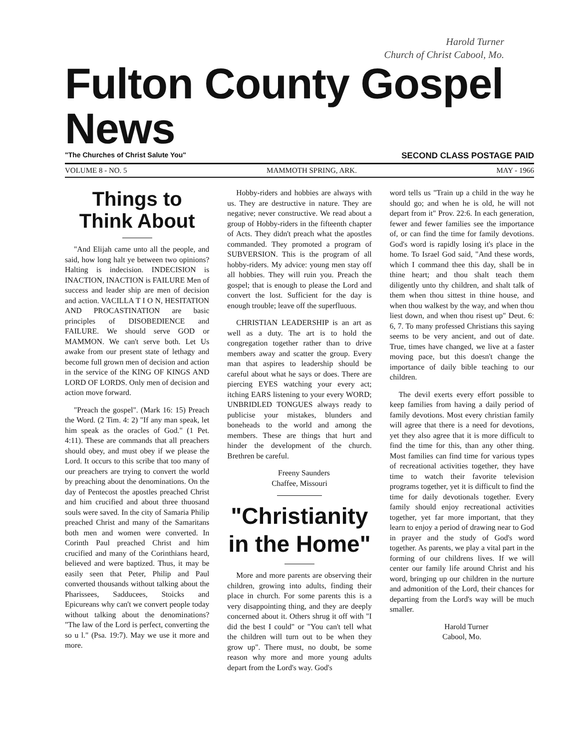Harold Turner
Church of Christ Cabool, Mo.
Fulton County Gospel News
"The Churches of Christ Salute You" SECOND CLASS POSTAGE PAID
VOLUME 8 - NO. 5 MAMMOTH SPRING, ARK. MAY - 1966
Things to Think About
"And Elijah came unto all the people, and said, how long halt ye between two opinions? Halting is indecision. INDECISION is INACTION, INACTION is FAILURE Men of success and leader ship are men of decision and action. VACILLA T I O N, HESITATION AND PROCASTINATION are basic principles of DISOBEDIENCE and FAILURE. We should serve GOD or MAMMON. We can't serve both. Let Us awake from our present state of lethagy and become full grown men of decision and action in the service of the KING OF KINGS AND LORD OF LORDS. Only men of decision and action move forward.
"Preach the gospel". (Mark 16: 15) Preach the Word. (2 Tim. 4: 2) "If any man speak, let him speak as the oracles of God." (1 Pet. 4:11). These are commands that all preachers should obey, and must obey if we please the Lord. It occurs to this scribe that too many of our preachers are trying to convert the world by preaching about the denominations. On the day of Pentecost the apostles preached Christ and him crucified and about three thuosand souls were saved. In the city of Samaria Philip preached Christ and many of the Samaritans both men and women were converted. In Corinth Paul preached Christ and him crucified and many of the Corinthians heard, believed and were baptized. Thus, it may be easily seen that Peter, Philip and Paul converted thousands without talking about the Pharissees, Sadducees, Stoicks and Epicureans why can't we convert people today without talking about the denominations? "The law of the Lord is perfect, converting the so u l." (Psa. 19:7). May we use it more and more.
Hobby-riders and hobbies are always with us. They are destructive in nature. They are negative; never constructive. We read about a group of Hobby-riders in the fifteenth chapter of Acts. They didn't preach what the apostles commanded. They promoted a program of SUBVERSION. This is the program of all hobby-riders. My advice: young men stay off all hobbies. They will ruin you. Preach the gospel; that is enough to please the Lord and convert the lost. Sufficient for the day is enough trouble; leave off the superfluous.
CHRISTIAN LEADERSHIP is an art as well as a duty. The art is to hold the congregation together rather than to drive members away and scatter the group. Every man that aspires to leadership should be careful about what he says or does. There are piercing EYES watching your every act; itching EARS listening to your every WORD; UNBRIDLED TONGUES always ready to publicise your mistakes, blunders and boneheads to the world and among the members. These are things that hurt and hinder the development of the church. Brethren be careful.
Freeny Saunders
Chaffee, Missouri
"Christianity in the Home"
More and more parents are observing their children, growing into adults, finding their place in church. For some parents this is a very disappointing thing, and they are deeply concerned about it. Others shrug it off with "I did the best I could" or "You can't tell what the children will turn out to be when they grow up". There must, no doubt, be some reason why more and more young adults depart from the Lord's way. God's
word tells us "Train up a child in the way he should go; and when he is old, he will not depart from it" Prov. 22:6. In each generation, fewer and fewer families see the importance of, or can find the time for family devotions. God's word is rapidly losing it's place in the home. To Israel God said, "And these words, which I command thee this day, shall be in thine heart; and thou shalt teach them diligently unto thy children, and shalt talk of them when thou sittest in thine house, and when thou walkest by the way, and when thou liest down, and when thou risest up" Deut. 6: 6, 7. To many professed Christians this saying seems to be very ancient, and out of date. True, times have changed, we live at a faster moving pace, but this doesn't change the importance of daily bible teaching to our children.
The devil exerts every effort possible to keep families from having a daily period of family devotions. Most every christian family will agree that there is a need for devotions, yet they also agree that it is more difficult to find the time for this, than any other thing. Most families can find time for various types of recreational activities together, they have time to watch their favorite television programs together, yet it is difficult to find the time for daily devotionals together. Every family should enjoy recreational activities together, yet far more important, that they learn to enjoy a period of drawing near to God in prayer and the study of God's word together. As parents, we play a vital part in the forming of our childrens lives. If we will center our family life around Christ and his word, bringing up our children in the nurture and admonition of the Lord, their chances for departing from the Lord's way will be much smaller.
Harold Turner
Cabool, Mo.